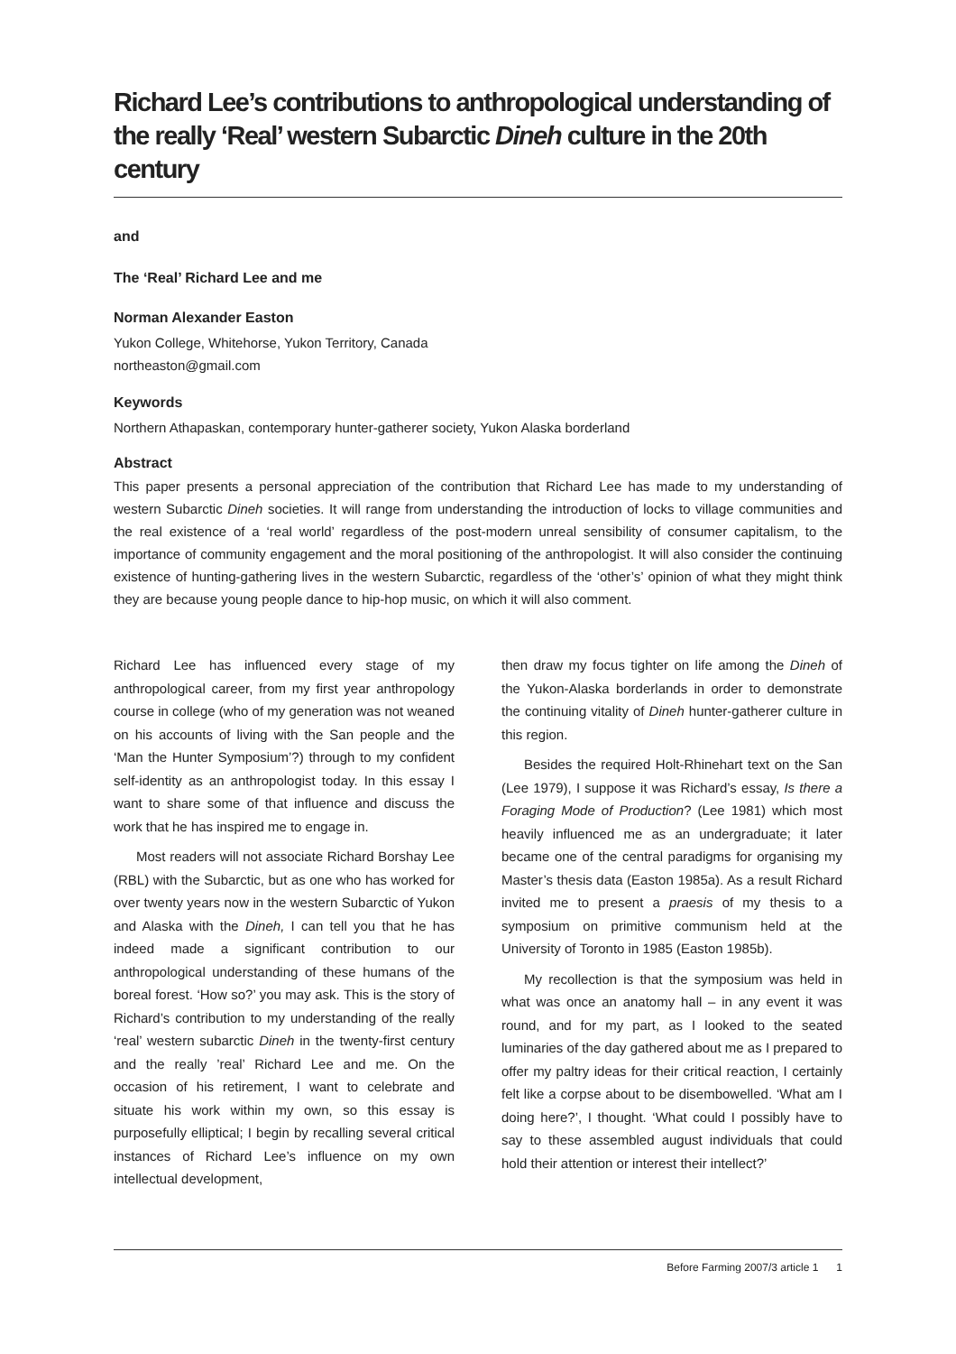Richard Lee’s contributions to anthropological understanding of the really ‘Real’ western Subarctic Dineh culture in the 20th century
and
The ‘Real’ Richard Lee and me
Norman Alexander Easton
Yukon College, Whitehorse, Yukon Territory, Canada
northeaston@gmail.com
Keywords
Northern Athapaskan, contemporary hunter-gatherer society, Yukon Alaska borderland
Abstract
This paper presents a personal appreciation of the contribution that Richard Lee has made to my understanding of western Subarctic Dineh societies. It will range from understanding the introduction of locks to village communities and the real existence of a ‘real world’ regardless of the post-modern unreal sensibility of consumer capitalism, to the importance of community engagement and the moral positioning of the anthropologist. It will also consider the continuing existence of hunting-gathering lives in the western Subarctic, regardless of the ‘other’s’ opinion of what they might think they are because young people dance to hip-hop music, on which it will also comment.
Richard Lee has influenced every stage of my anthropological career, from my first year anthropology course in college (who of my generation was not weaned on his accounts of living with the San people and the ‘Man the Hunter Symposium’?) through to my confident self-identity as an anthropologist today. In this essay I want to share some of that influence and discuss the work that he has inspired me to engage in.
Most readers will not associate Richard Borshay Lee (RBL) with the Subarctic, but as one who has worked for over twenty years now in the western Subarctic of Yukon and Alaska with the Dineh, I can tell you that he has indeed made a significant contribution to our anthropological understanding of these humans of the boreal forest. ‘How so?’ you may ask. This is the story of Richard’s contribution to my understanding of the really ‘real’ western subarctic Dineh in the twenty-first century and the really ’real’ Richard Lee and me. On the occasion of his retirement, I want to celebrate and situate his work within my own, so this essay is purposefully elliptical; I begin by recalling several critical instances of Richard Lee’s influence on my own intellectual development,
then draw my focus tighter on life among the Dineh of the Yukon-Alaska borderlands in order to demonstrate the continuing vitality of Dineh hunter-gatherer culture in this region.
Besides the required Holt-Rhinehart text on the San (Lee 1979), I suppose it was Richard’s essay, Is there a Foraging Mode of Production? (Lee 1981) which most heavily influenced me as an undergraduate; it later became one of the central paradigms for organising my Master’s thesis data (Easton 1985a). As a result Richard invited me to present a praesis of my thesis to a symposium on primitive communism held at the University of Toronto in 1985 (Easton 1985b).
My recollection is that the symposium was held in what was once an anatomy hall – in any event it was round, and for my part, as I looked to the seated luminaries of the day gathered about me as I prepared to offer my paltry ideas for their critical reaction, I certainly felt like a corpse about to be disembowelled. ‘What am I doing here?’, I thought. ‘What could I possibly have to say to these assembled august individuals that could hold their attention or interest their intellect?’
Before Farming 2007/3 article 1 1